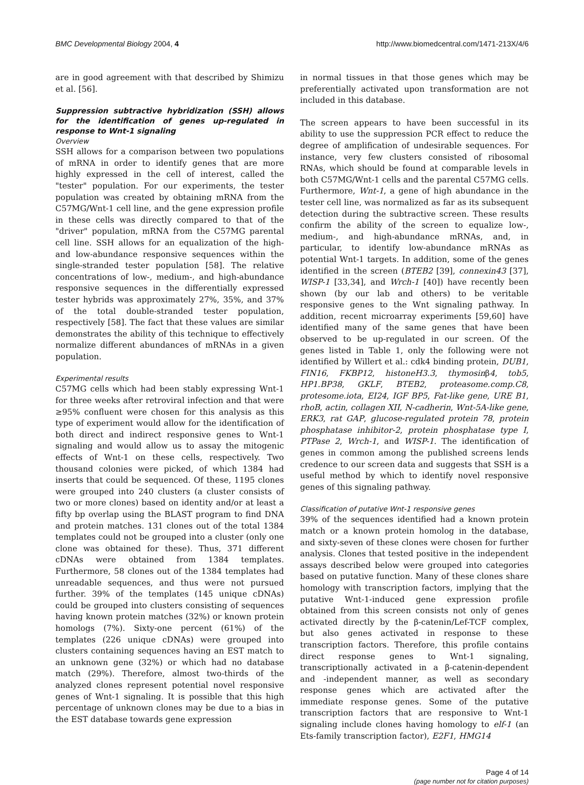BMC Developmental Biology 2004, 4 http://www.biomedcentral.com/1471-213X/4/6
are in good agreement with that described by Shimizu et al. [56].
Suppression subtractive hybridization (SSH) allows for the identification of genes up-regulated in response to Wnt-1 signaling
Overview
SSH allows for a comparison between two populations of mRNA in order to identify genes that are more highly expressed in the cell of interest, called the "tester" population. For our experiments, the tester population was created by obtaining mRNA from the C57MG/Wnt-1 cell line, and the gene expression profile in these cells was directly compared to that of the "driver" population, mRNA from the C57MG parental cell line. SSH allows for an equalization of the high- and low-abundance responsive sequences within the single-stranded tester population [58]. The relative concentrations of low-, medium-, and high-abundance responsive sequences in the differentially expressed tester hybrids was approximately 27%, 35%, and 37% of the total double-stranded tester population, respectively [58]. The fact that these values are similar demonstrates the ability of this technique to effectively normalize different abundances of mRNAs in a given population.
Experimental results
C57MG cells which had been stably expressing Wnt-1 for three weeks after retroviral infection and that were ≥95% confluent were chosen for this analysis as this type of experiment would allow for the identification of both direct and indirect responsive genes to Wnt-1 signaling and would allow us to assay the mitogenic effects of Wnt-1 on these cells, respectively. Two thousand colonies were picked, of which 1384 had inserts that could be sequenced. Of these, 1195 clones were grouped into 240 clusters (a cluster consists of two or more clones) based on identity and/or at least a fifty bp overlap using the BLAST program to find DNA and protein matches. 131 clones out of the total 1384 templates could not be grouped into a cluster (only one clone was obtained for these). Thus, 371 different cDNAs were obtained from 1384 templates. Furthermore, 58 clones out of the 1384 templates had unreadable sequences, and thus were not pursued further. 39% of the templates (145 unique cDNAs) could be grouped into clusters consisting of sequences having known protein matches (32%) or known protein homologs (7%). Sixty-one percent (61%) of the templates (226 unique cDNAs) were grouped into clusters containing sequences having an EST match to an unknown gene (32%) or which had no database match (29%). Therefore, almost two-thirds of the analyzed clones represent potential novel responsive genes of Wnt-1 signaling. It is possible that this high percentage of unknown clones may be due to a bias in the EST database towards gene expression
in normal tissues in that those genes which may be preferentially activated upon transformation are not included in this database.
The screen appears to have been successful in its ability to use the suppression PCR effect to reduce the degree of amplification of undesirable sequences. For instance, very few clusters consisted of ribosomal RNAs, which should be found at comparable levels in both C57MG/Wnt-1 cells and the parental C57MG cells. Furthermore, Wnt-1, a gene of high abundance in the tester cell line, was normalized as far as its subsequent detection during the subtractive screen. These results confirm the ability of the screen to equalize low-, medium-, and high-abundance mRNAs, and, in particular, to identify low-abundance mRNAs as potential Wnt-1 targets. In addition, some of the genes identified in the screen (BTEB2 [39], connexin43 [37], WISP-1 [33,34], and Wrch-1 [40]) have recently been shown (by our lab and others) to be veritable responsive genes to the Wnt signaling pathway. In addition, recent microarray experiments [59,60] have identified many of the same genes that have been observed to be up-regulated in our screen. Of the genes listed in Table 1, only the following were not identified by Willert et al.: cdk4 binding protein, DUB1, FIN16, FKBP12, histoneH3.3, thymosinβ4, tob5, HP1.BP38, GKLF, BTEB2, proteasome.comp.C8, protesome.iota, EI24, IGF BP5, Fat-like gene, URE B1, rhoB, actin, collagen XII, N-cadherin, Wnt-5A-like gene, ERK3, rat GAP, glucose-regulated protein 78, protein phosphatase inhibitor-2, protein phosphatase type I, PTPase 2, Wrch-1, and WISP-1. The identification of genes in common among the published screens lends credence to our screen data and suggests that SSH is a useful method by which to identify novel responsive genes of this signaling pathway.
Classification of putative Wnt-1 responsive genes
39% of the sequences identified had a known protein match or a known protein homolog in the database, and sixty-seven of these clones were chosen for further analysis. Clones that tested positive in the independent assays described below were grouped into categories based on putative function. Many of these clones share homology with transcription factors, implying that the putative Wnt-1-induced gene expression profile obtained from this screen consists not only of genes activated directly by the β-catenin/Lef-TCF complex, but also genes activated in response to these transcription factors. Therefore, this profile contains direct response genes to Wnt-1 signaling, transcriptionally activated in a β-catenin-dependent and -independent manner, as well as secondary response genes which are activated after the immediate response genes. Some of the putative transcription factors that are responsive to Wnt-1 signaling include clones having homology to elf-1 (an Ets-family transcription factor), E2F1, HMG14
Page 4 of 14
(page number not for citation purposes)